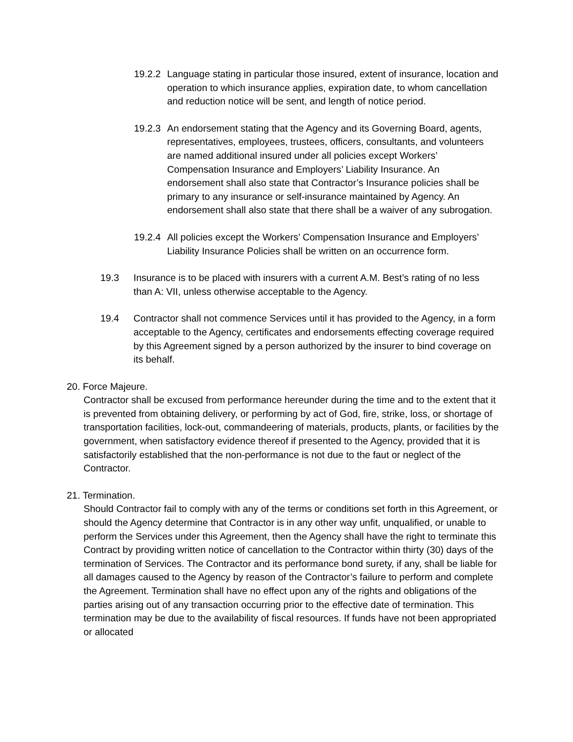19.2.2 Language stating in particular those insured, extent of insurance, location and operation to which insurance applies, expiration date, to whom cancellation and reduction notice will be sent, and length of notice period.
19.2.3 An endorsement stating that the Agency and its Governing Board, agents, representatives, employees, trustees, officers, consultants, and volunteers are named additional insured under all policies except Workers’ Compensation Insurance and Employers’ Liability Insurance. An endorsement shall also state that Contractor’s Insurance policies shall be primary to any insurance or self-insurance maintained by Agency. An endorsement shall also state that there shall be a waiver of any subrogation.
19.2.4 All policies except the Workers’ Compensation Insurance and Employers’ Liability Insurance Policies shall be written on an occurrence form.
19.3 Insurance is to be placed with insurers with a current A.M. Best’s rating of no less than A: VII, unless otherwise acceptable to the Agency.
19.4 Contractor shall not commence Services until it has provided to the Agency, in a form acceptable to the Agency, certificates and endorsements effecting coverage required by this Agreement signed by a person authorized by the insurer to bind coverage on its behalf.
20. Force Majeure.
Contractor shall be excused from performance hereunder during the time and to the extent that it is prevented from obtaining delivery, or performing by act of God, fire, strike, loss, or shortage of transportation facilities, lock-out, commandeering of materials, products, plants, or facilities by the government, when satisfactory evidence thereof if presented to the Agency, provided that it is satisfactorily established that the non-performance is not due to the faut or neglect of the Contractor.
21. Termination.
Should Contractor fail to comply with any of the terms or conditions set forth in this Agreement, or should the Agency determine that Contractor is in any other way unfit, unqualified, or unable to perform the Services under this Agreement, then the Agency shall have the right to terminate this Contract by providing written notice of cancellation to the Contractor within thirty (30) days of the termination of Services. The Contractor and its performance bond surety, if any, shall be liable for all damages caused to the Agency by reason of the Contractor’s failure to perform and complete the Agreement. Termination shall have no effect upon any of the rights and obligations of the parties arising out of any transaction occurring prior to the effective date of termination. This termination may be due to the availability of fiscal resources. If funds have not been appropriated or allocated